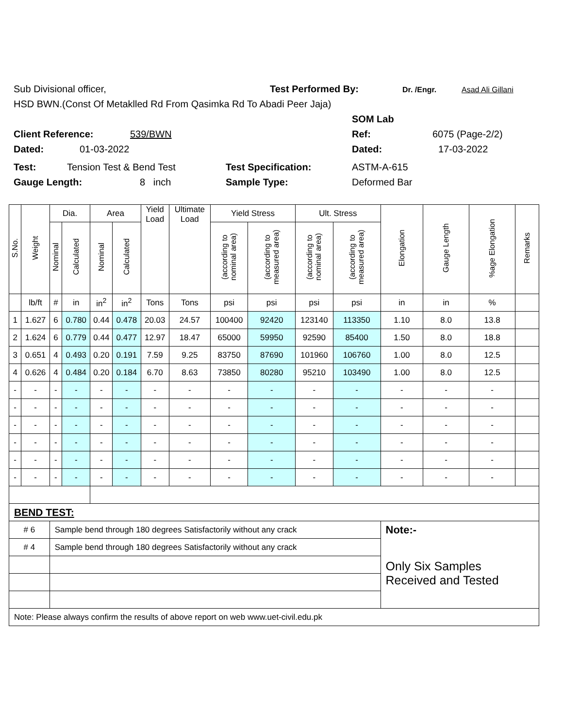Sub Divisional officer, Test Performed By: Dr. /Engr. Asad Ali Gillani
HSD BWN.(Const Of Metaklled Rd From Qasimka Rd To Abadi Peer Jaja)
SOM Lab
Client Reference: 539/BWN Ref: 6075 (Page-2/2)
Dated: 01-03-2022 Dated: 17-03-2022
Test: Tension Test & Bend Test Test Specification: ASTM-A-615
Gauge Length: 8 inch Sample Type: Deformed Bar
| S.No. | Weight | Dia. | | Area | | Yield Load | Ultimate Load | Yield Stress | | Ult. Stress | | Elongation | Gauge Length | %age Elongation | Remarks |
| --- | --- | --- | --- | --- | --- | --- | --- | --- | --- | --- | --- | --- | --- | --- | --- |
| | | Nominal | Calculated | Nominal | Calculated | | | (according to nominal area) | (according to measured area) | (according to nominal area) | (according to measured area) | | | | |
| | lb/ft | # | in | in<sup>2</sup> | in<sup>2</sup> | Tons | Tons | psi | psi | psi | psi | in | in | % | |
| 1 | 1.627 | 6 | 0.780 | 0.44 | 0.478 | 20.03 | 24.57 | 100400 | 92420 | 123140 | 113350 | 1.10 | 8.0 | 13.8 | |
| 2 | 1.624 | 6 | 0.779 | 0.44 | 0.477 | 12.97 | 18.47 | 65000 | 59950 | 92590 | 85400 | 1.50 | 8.0 | 18.8 | |
| 3 | 0.651 | 4 | 0.493 | 0.20 | 0.191 | 7.59 | 9.25 | 83750 | 87690 | 101960 | 106760 | 1.00 | 8.0 | 12.5 | |
| 4 | 0.626 | 4 | 0.484 | 0.20 | 0.184 | 6.70 | 8.63 | 73850 | 80280 | 95210 | 103490 | 1.00 | 8.0 | 12.5 | |
| - | - | - | - | - | - | - | - | - | - | - | - | - | - | - | |
| - | - | - | - | - | - | - | - | - | - | - | - | - | - | - | |
| - | - | - | - | - | - | - | - | - | - | - | - | - | - | - | |
| - | - | - | - | - | - | - | - | - | - | - | - | - | - | - | |
| - | - | - | - | - | - | - | - | - | - | - | - | - | - | - | |
| - | - | - | - | - | - | - | - | - | - | - | - | - | - | - | |
| BEND TEST: | | | | | | | | | | | | | | | |
| # 6 | | Sample bend through 180 degrees Satisfactorily without any crack | | | | | | | | | | Note:- | | | |
| # 4 | | Sample bend through 180 degrees Satisfactorily without any crack | | | | | | | | | | Only Six Samples Received and Tested | | | |
| Note: Please always confirm the results of above report on web www.uet-civil.edu.pk | | | | | | | | | | | | | | | |